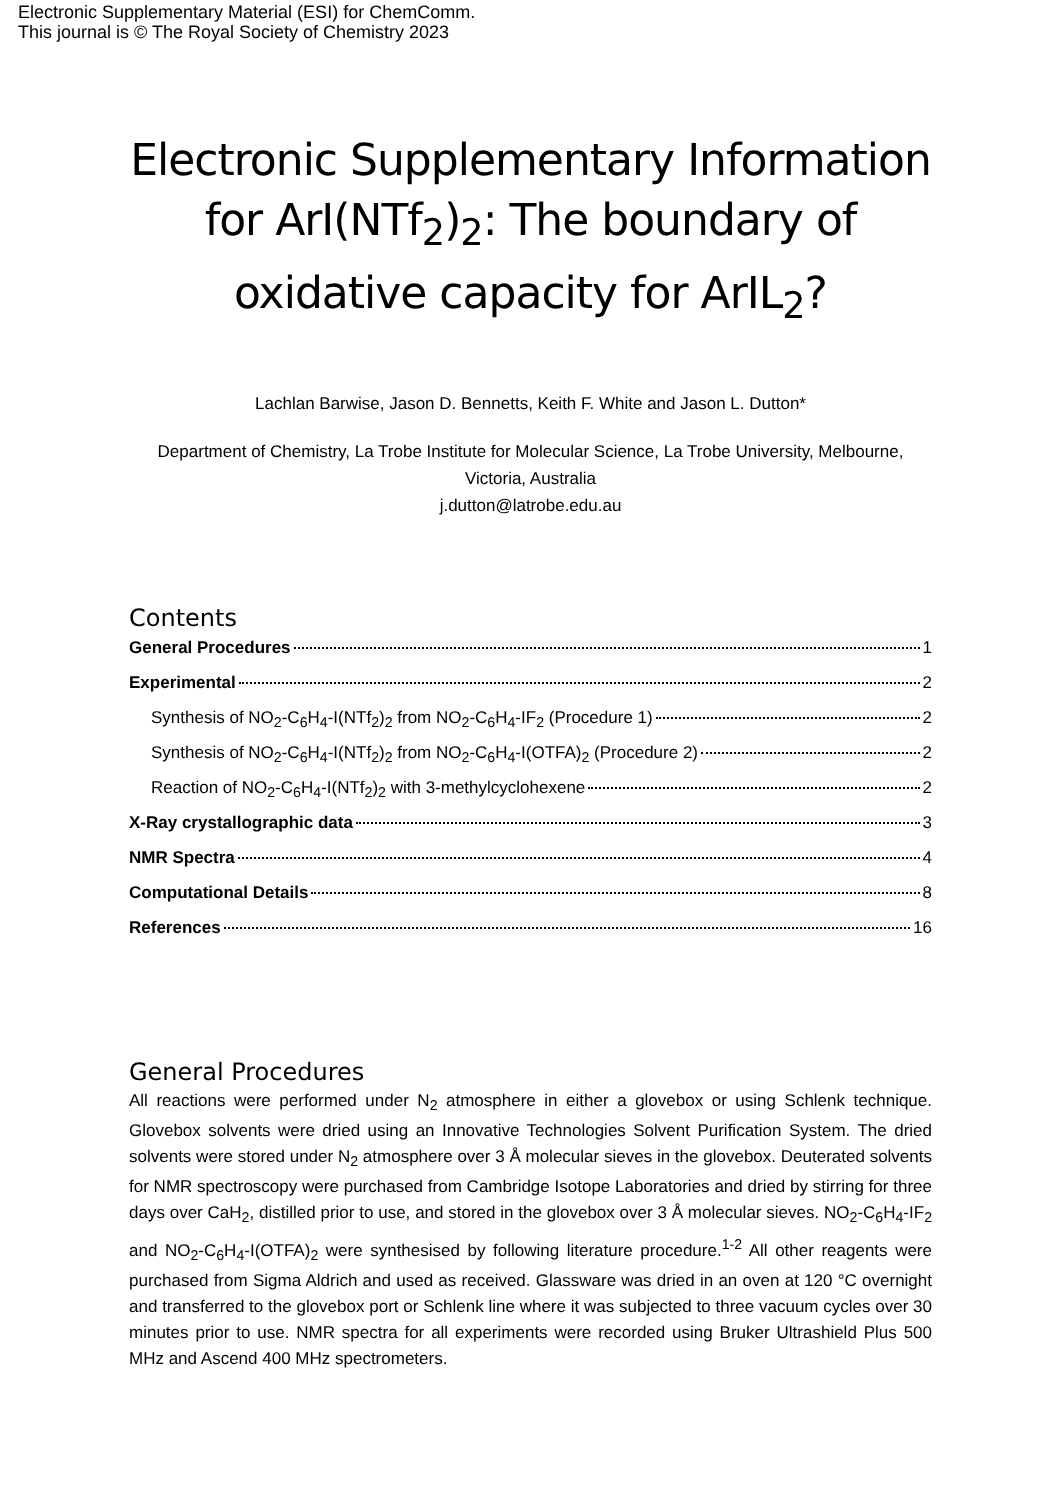Electronic Supplementary Material (ESI) for ChemComm.
This journal is © The Royal Society of Chemistry 2023
Electronic Supplementary Information for ArI(NTf<sub>2</sub>)<sub>2</sub>: The boundary of oxidative capacity for ArIL<sub>2</sub>?
Lachlan Barwise, Jason D. Bennetts, Keith F. White and Jason L. Dutton*
Department of Chemistry, La Trobe Institute for Molecular Science, La Trobe University, Melbourne, Victoria, Australia
j.dutton@latrobe.edu.au
Contents
General Procedures 1
Experimental 2
Synthesis of NO<sub>2</sub>-C<sub>6</sub>H<sub>4</sub>-I(NTf<sub>2</sub>)<sub>2</sub> from NO<sub>2</sub>-C<sub>6</sub>H<sub>4</sub>-IF<sub>2</sub> (Procedure 1) 2
Synthesis of NO<sub>2</sub>-C<sub>6</sub>H<sub>4</sub>-I(NTf<sub>2</sub>)<sub>2</sub> from NO<sub>2</sub>-C<sub>6</sub>H<sub>4</sub>-I(OTFA)<sub>2</sub> (Procedure 2) 2
Reaction of NO<sub>2</sub>-C<sub>6</sub>H<sub>4</sub>-I(NTf<sub>2</sub>)<sub>2</sub> with 3-methylcyclohexene 2
X-Ray crystallographic data 3
NMR Spectra 4
Computational Details 8
References 16
General Procedures
All reactions were performed under N<sub>2</sub> atmosphere in either a glovebox or using Schlenk technique. Glovebox solvents were dried using an Innovative Technologies Solvent Purification System. The dried solvents were stored under N<sub>2</sub> atmosphere over 3 Å molecular sieves in the glovebox. Deuterated solvents for NMR spectroscopy were purchased from Cambridge Isotope Laboratories and dried by stirring for three days over CaH<sub>2</sub>, distilled prior to use, and stored in the glovebox over 3 Å molecular sieves. NO<sub>2</sub>-C<sub>6</sub>H<sub>4</sub>-IF<sub>2</sub> and NO<sub>2</sub>-C<sub>6</sub>H<sub>4</sub>-I(OTFA)<sub>2</sub> were synthesised by following literature procedure.<sup>1-2</sup> All other reagents were purchased from Sigma Aldrich and used as received. Glassware was dried in an oven at 120 °C overnight and transferred to the glovebox port or Schlenk line where it was subjected to three vacuum cycles over 30 minutes prior to use. NMR spectra for all experiments were recorded using Bruker Ultrashield Plus 500 MHz and Ascend 400 MHz spectrometers.